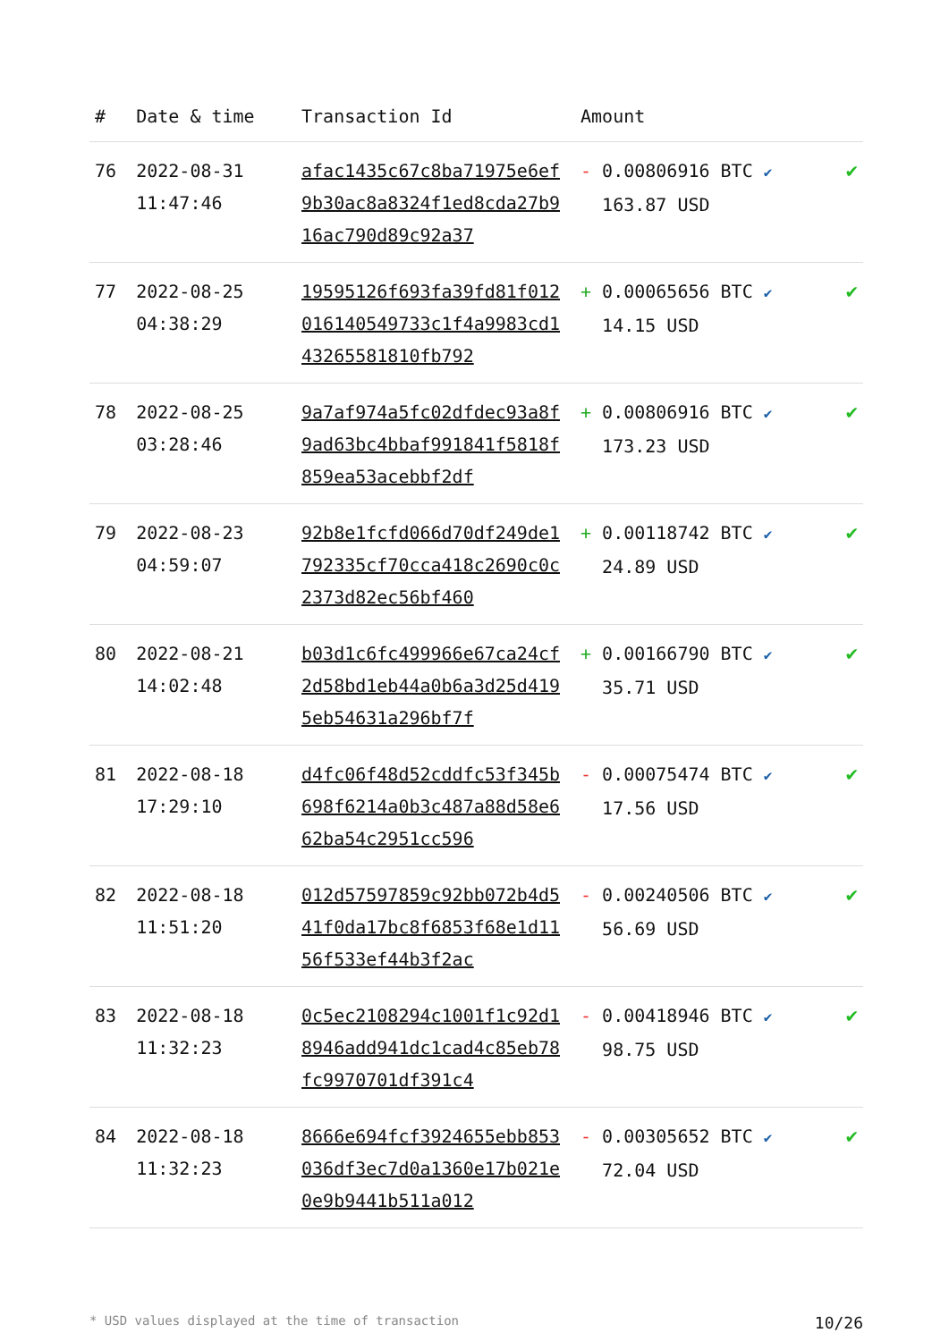| # | Date & time | Transaction Id | Amount | |
| --- | --- | --- | --- | --- |
| 76 | 2022-08-31 11:47:46 | afac1435c67c8ba71975e6ef9b30ac8a8324f1ed8cda27b916ac790d89c92a37 | - 0.00806916 BTC ✔ 163.87 USD | ✔ |
| 77 | 2022-08-25 04:38:29 | 19595126f693fa39fd81f012016140549733c1f4a9983cd143265581810fb792 | + 0.00065656 BTC ✔ 14.15 USD | ✔ |
| 78 | 2022-08-25 03:28:46 | 9a7af974a5fc02dfdec93a8f9ad63bc4bbaf991841f5818f859ea53acebbf2df | + 0.00806916 BTC ✔ 173.23 USD | ✔ |
| 79 | 2022-08-23 04:59:07 | 92b8e1fcfd066d70df249de1792335cf70cca418c2690c0c2373d82ec56bf460 | + 0.00118742 BTC ✔ 24.89 USD | ✔ |
| 80 | 2022-08-21 14:02:48 | b03d1c6fc499966e67ca24cf2d58bd1eb44a0b6a3d25d4195eb54631a296bf7f | + 0.00166790 BTC ✔ 35.71 USD | ✔ |
| 81 | 2022-08-18 17:29:10 | d4fc06f48d52cddfc53f345b698f6214a0b3c487a88d58e662ba54c2951cc596 | - 0.00075474 BTC ✔ 17.56 USD | ✔ |
| 82 | 2022-08-18 11:51:20 | 012d57597859c92bb072b4d541f0da17bc8f6853f68e1d1156f533ef44b3f2ac | - 0.00240506 BTC ✔ 56.69 USD | ✔ |
| 83 | 2022-08-18 11:32:23 | 0c5ec2108294c1001f1c92d18946add941dc1cad4c85eb78fc9970701df391c4 | - 0.00418946 BTC ✔ 98.75 USD | ✔ |
| 84 | 2022-08-18 11:32:23 | 8666e694fcf3924655ebb853036df3ec7d0a1360e17b021e0e9b9441b511a012 | - 0.00305652 BTC ✔ 72.04 USD | ✔ |
* USD values displayed at the time of transaction 10/26